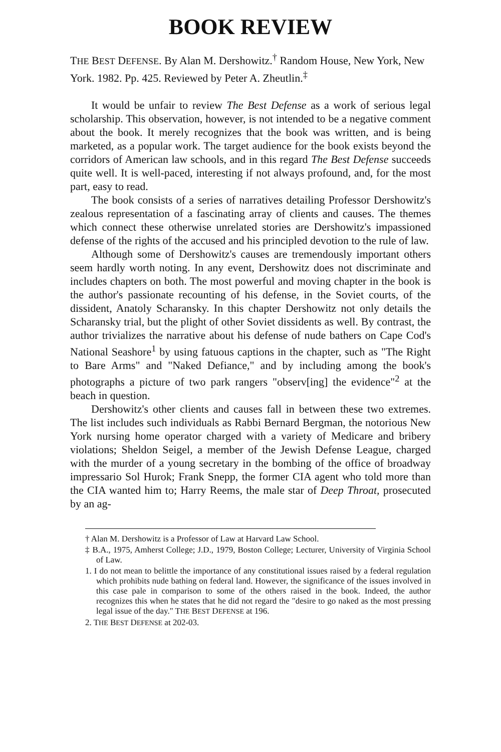BOOK REVIEW
THE BEST DEFENSE. By Alan M. Dershowitz.<sup>†</sup> Random House, New York, New York. 1982. Pp. 425. Reviewed by Peter A. Zheutlin.<sup>‡</sup>
It would be unfair to review The Best Defense as a work of serious legal scholarship. This observation, however, is not intended to be a negative comment about the book. It merely recognizes that the book was written, and is being marketed, as a popular work. The target audience for the book exists beyond the corridors of American law schools, and in this regard The Best Defense succeeds quite well. It is well-paced, interesting if not always profound, and, for the most part, easy to read.
The book consists of a series of narratives detailing Professor Dershowitz's zealous representation of a fascinating array of clients and causes. The themes which connect these otherwise unrelated stories are Dershowitz's impassioned defense of the rights of the accused and his principled devotion to the rule of law.
Although some of Dershowitz's causes are tremendously important others seem hardly worth noting. In any event, Dershowitz does not discriminate and includes chapters on both. The most powerful and moving chapter in the book is the author's passionate recounting of his defense, in the Soviet courts, of the dissident, Anatoly Scharansky. In this chapter Dershowitz not only details the Scharansky trial, but the plight of other Soviet dissidents as well. By contrast, the author trivializes the narrative about his defense of nude bathers on Cape Cod's National Seashore<sup>1</sup> by using fatuous captions in the chapter, such as "The Right to Bare Arms" and "Naked Defiance," and by including among the book's photographs a picture of two park rangers "observ[ing] the evidence"<sup>2</sup> at the beach in question.
Dershowitz's other clients and causes fall in between these two extremes. The list includes such individuals as Rabbi Bernard Bergman, the notorious New York nursing home operator charged with a variety of Medicare and bribery violations; Sheldon Seigel, a member of the Jewish Defense League, charged with the murder of a young secretary in the bombing of the office of broadway impressario Sol Hurok; Frank Snepp, the former CIA agent who told more than the CIA wanted him to; Harry Reems, the male star of Deep Throat, prosecuted by an ag-
† Alan M. Dershowitz is a Professor of Law at Harvard Law School.
‡ B.A., 1975, Amherst College; J.D., 1979, Boston College; Lecturer, University of Virginia School of Law.
1. I do not mean to belittle the importance of any constitutional issues raised by a federal regulation which prohibits nude bathing on federal land. However, the significance of the issues involved in this case pale in comparison to some of the others raised in the book. Indeed, the author recognizes this when he states that he did not regard the "desire to go naked as the most pressing legal issue of the day." THE BEST DEFENSE at 196.
2. THE BEST DEFENSE at 202-03.